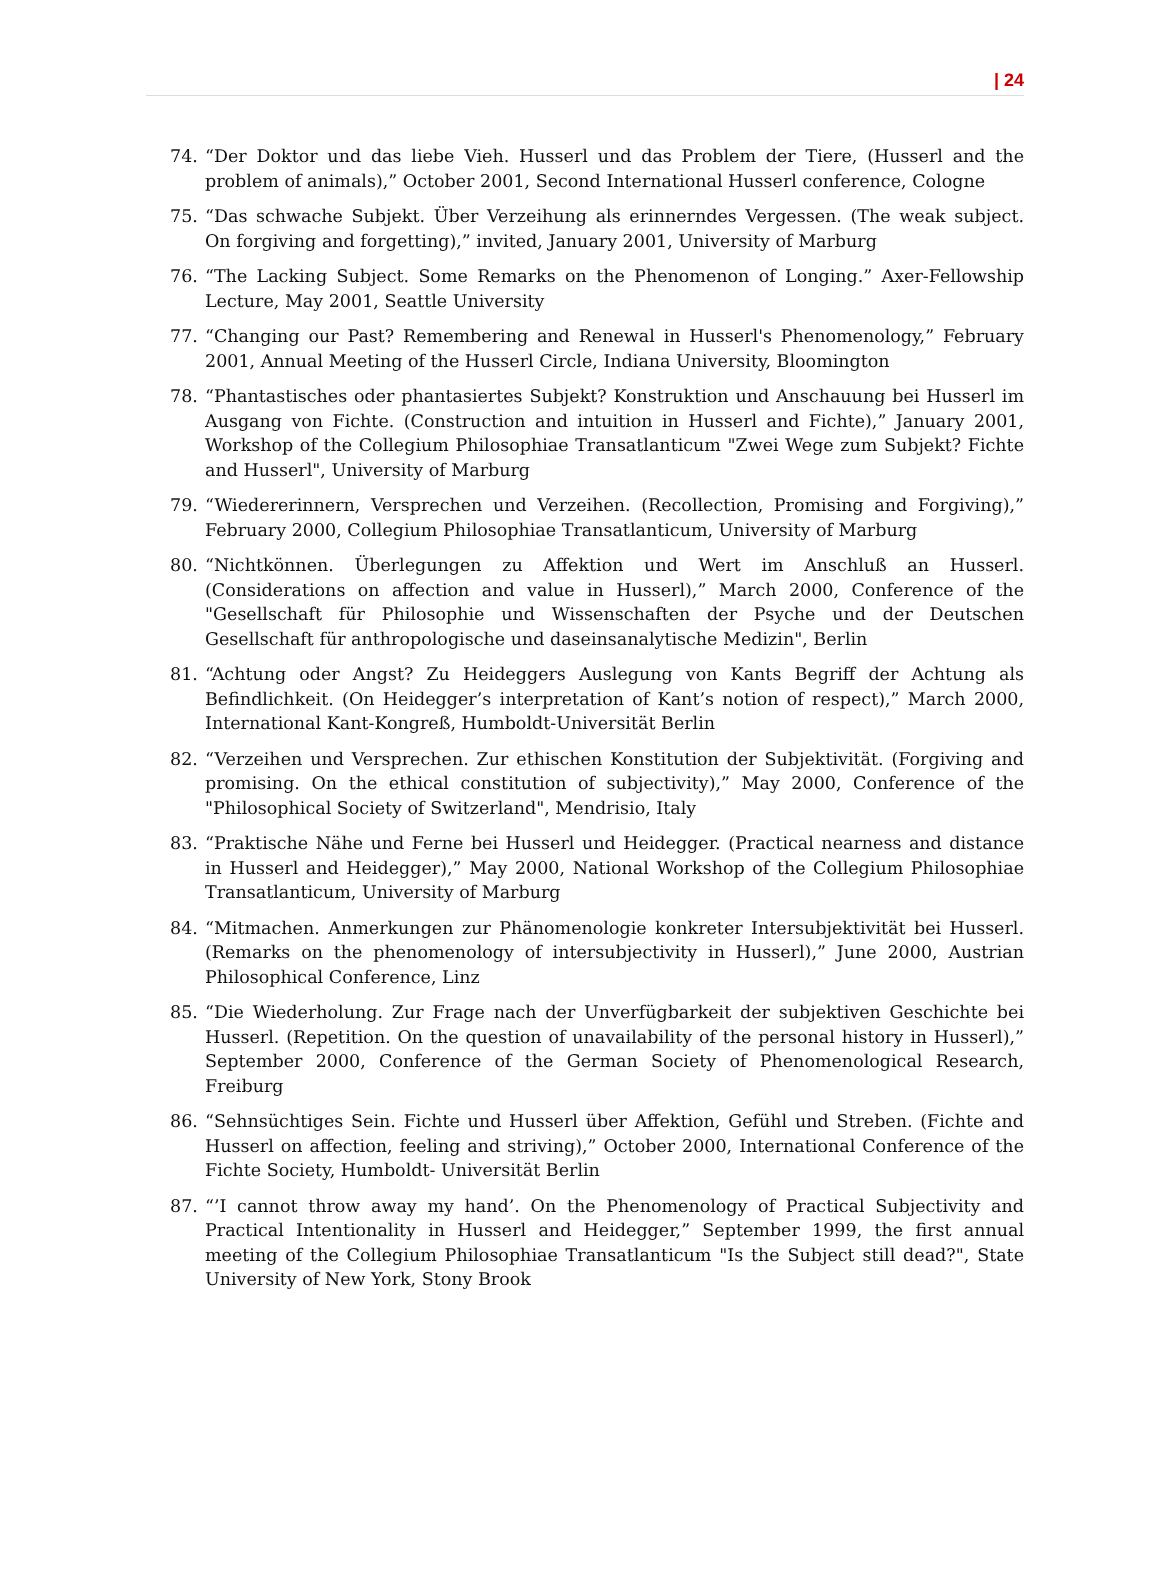| 24
74. “Der Doktor und das liebe Vieh. Husserl und das Problem der Tiere, (Husserl and the problem of animals),” October 2001, Second International Husserl conference, Cologne
75. “Das schwache Subjekt. Über Verzeihung als erinnerndes Vergessen. (The weak subject. On forgiving and forgetting),” invited, January 2001, University of Marburg
76. “The Lacking Subject. Some Remarks on the Phenomenon of Longing.” Axer-Fellowship Lecture, May 2001, Seattle University
77. “Changing our Past? Remembering and Renewal in Husserl's Phenomenology,” February 2001, Annual Meeting of the Husserl Circle, Indiana University, Bloomington
78. “Phantastisches oder phantasiertes Subjekt? Konstruktion und Anschauung bei Husserl im Ausgang von Fichte. (Construction and intuition in Husserl and Fichte),” January 2001, Workshop of the Collegium Philosophiae Transatlanticum "Zwei Wege zum Subjekt? Fichte and Husserl", University of Marburg
79. “Wiedererinnern, Versprechen und Verzeihen. (Recollection, Promising and Forgiving),” February 2000, Collegium Philosophiae Transatlanticum, University of Marburg
80. “Nichtkönnen. Überlegungen zu Affektion und Wert im Anschluß an Husserl. (Considerations on affection and value in Husserl),” March 2000, Conference of the "Gesellschaft für Philosophie und Wissenschaften der Psyche und der Deutschen Gesellschaft für anthropologische und daseinsanalytische Medizin", Berlin
81. “Achtung oder Angst? Zu Heideggers Auslegung von Kants Begriff der Achtung als Befindlichkeit. (On Heidegger’s interpretation of Kant’s notion of respect),” March 2000, International Kant-Kongreß, Humboldt-Universität Berlin
82. “Verzeihen und Versprechen. Zur ethischen Konstitution der Subjektivität. (Forgiving and promising. On the ethical constitution of subjectivity),” May 2000, Conference of the "Philosophical Society of Switzerland", Mendrisio, Italy
83. “Praktische Nähe und Ferne bei Husserl und Heidegger. (Practical nearness and distance in Husserl and Heidegger),” May 2000, National Workshop of the Collegium Philosophiae Transatlanticum, University of Marburg
84. “Mitmachen. Anmerkungen zur Phänomenologie konkreter Intersubjektivität bei Husserl. (Remarks on the phenomenology of intersubjectivity in Husserl),” June 2000, Austrian Philosophical Conference, Linz
85. “Die Wiederholung. Zur Frage nach der Unverfügbarkeit der subjektiven Geschichte bei Husserl. (Repetition. On the question of unavailability of the personal history in Husserl),” September 2000, Conference of the German Society of Phenomenological Research, Freiburg
86. “Sehnsüchtiges Sein. Fichte und Husserl über Affektion, Gefühl und Streben. (Fichte and Husserl on affection, feeling and striving),” October 2000, International Conference of the Fichte Society, Humboldt- Universität Berlin
87. “’I cannot throw away my hand’. On the Phenomenology of Practical Subjectivity and Practical Intentionality in Husserl and Heidegger,” September 1999, the first annual meeting of the Collegium Philosophiae Transatlanticum "Is the Subject still dead?", State University of New York, Stony Brook